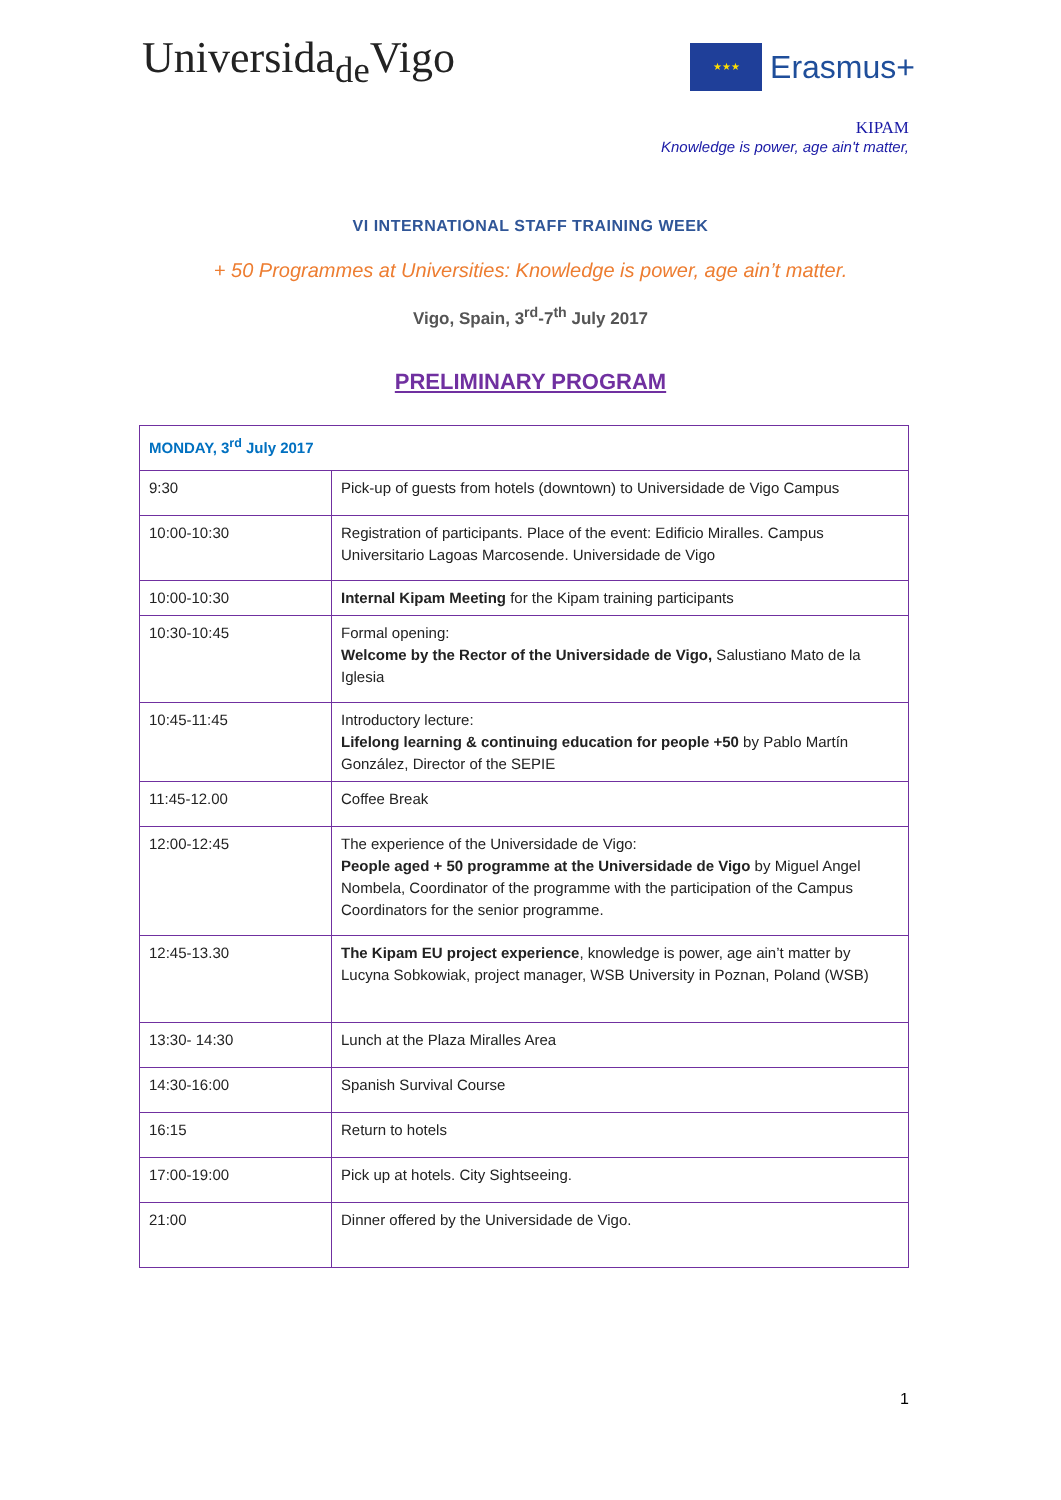Universida<sub>de</sub>Vigo
★★★
Erasmus+
KIPAM
Knowledge is power, age ain't matter,
VI INTERNATIONAL STAFF TRAINING WEEK
+ 50 Programmes at Universities: Knowledge is power, age ain’t matter.
Vigo, Spain, 3<sup>rd</sup>-7<sup>th</sup> July 2017
PRELIMINARY PROGRAM
| MONDAY, 3<sup>rd</sup> July 2017 | |
| 9:30 | Pick-up of guests from hotels (downtown) to Universidade de Vigo Campus |
| 10:00-10:30 | Registration of participants. Place of the event: Edificio Miralles. Campus Universitario Lagoas Marcosende. Universidade de Vigo |
| 10:00-10:30 | Internal Kipam Meeting for the Kipam training participants |
| 10:30-10:45 | Formal opening: Welcome by the Rector of the Universidade de Vigo, Salustiano Mato de la Iglesia |
| 10:45-11:45 | Introductory lecture: Lifelong learning & continuing education for people +50 by Pablo Martín González, Director of the SEPIE |
| 11:45-12.00 | Coffee Break |
| 12:00-12:45 | The experience of the Universidade de Vigo: People aged + 50 programme at the Universidade de Vigo by Miguel Angel Nombela, Coordinator of the programme with the participation of the Campus Coordinators for the senior programme. |
| 12:45-13.30 | The Kipam EU project experience , knowledge is power, age ain’t matter by Lucyna Sobkowiak, project manager, WSB University in Poznan, Poland (WSB) |
| 13:30- 14:30 | Lunch at the Plaza Miralles Area |
| 14:30-16:00 | Spanish Survival Course |
| 16:15 | Return to hotels |
| 17:00-19:00 | Pick up at hotels. City Sightseeing. |
| 21:00 | Dinner offered by the Universidade de Vigo. |
1